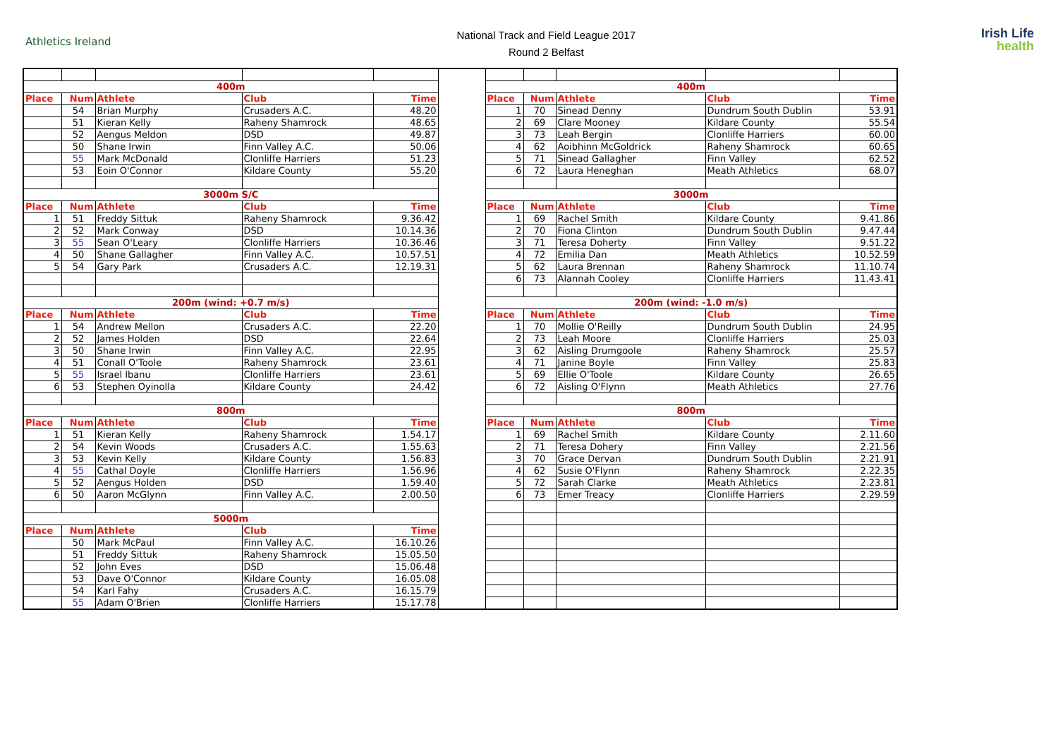Athletics Ireland
National Track and Field League 2017
Round 2 Belfast
Irish Life
health
| 400m | | | | | | 400m | | | | |
| Place | Num | Athlete | Club | Time | | Place | Num | Athlete | Club | Time |
| | 54 | Brian Murphy | Crusaders A.C. | 48.20 | | 1 | 70 | Sinead Denny | Dundrum South Dublin | 53.91 |
| | 51 | Kieran Kelly | Raheny Shamrock | 48.65 | | 2 | 69 | Clare Mooney | Kildare County | 55.54 |
| | 52 | Aengus Meldon | DSD | 49.87 | | 3 | 73 | Leah Bergin | Clonliffe Harriers | 60.00 |
| | 50 | Shane Irwin | Finn Valley A.C. | 50.06 | | 4 | 62 | Aoibhinn McGoldrick | Raheny Shamrock | 60.65 |
| | 55 | Mark McDonald | Clonliffe Harriers | 51.23 | | 5 | 71 | Sinead Gallagher | Finn Valley | 62.52 |
| | 53 | Eoin O'Connor | Kildare County | 55.20 | | 6 | 72 | Laura Heneghan | Meath Athletics | 68.07 |
| 3000m S/C | | | | | | 3000m | | | | |
| Place | Num | Athlete | Club | Time | | Place | Num | Athlete | Club | Time |
| 1 | 51 | Freddy Sittuk | Raheny Shamrock | 9.36.42 | | 1 | 69 | Rachel Smith | Kildare County | 9.41.86 |
| 2 | 52 | Mark Conway | DSD | 10.14.36 | | 2 | 70 | Fiona Clinton | Dundrum South Dublin | 9.47.44 |
| 3 | 55 | Sean O'Leary | Clonliffe Harriers | 10.36.46 | | 3 | 71 | Teresa Doherty | Finn Valley | 9.51.22 |
| 4 | 50 | Shane Gallagher | Finn Valley A.C. | 10.57.51 | | 4 | 72 | Emilia Dan | Meath Athletics | 10.52.59 |
| 5 | 54 | Gary Park | Crusaders A.C. | 12.19.31 | | 5 | 62 | Laura Brennan | Raheny Shamrock | 11.10.74 |
| | | | | | | 6 | 73 | Alannah Cooley | Clonliffe Harriers | 11.43.41 |
| 200m (wind: +0.7 m/s) | | | | | | 200m (wind: -1.0 m/s) | | | | |
| Place | Num | Athlete | Club | Time | | Place | Num | Athlete | Club | Time |
| 1 | 54 | Andrew Mellon | Crusaders A.C. | 22.20 | | 1 | 70 | Mollie O'Reilly | Dundrum South Dublin | 24.95 |
| 2 | 52 | James Holden | DSD | 22.64 | | 2 | 73 | Leah Moore | Clonliffe Harriers | 25.03 |
| 3 | 50 | Shane Irwin | Finn Valley A.C. | 22.95 | | 3 | 62 | Aisling Drumgoole | Raheny Shamrock | 25.57 |
| 4 | 51 | Conall O'Toole | Raheny Shamrock | 23.61 | | 4 | 71 | Janine Boyle | Finn Valley | 25.83 |
| 5 | 55 | Israel Ibanu | Clonliffe Harriers | 23.61 | | 5 | 69 | Ellie O'Toole | Kildare County | 26.65 |
| 6 | 53 | Stephen Oyinolla | Kildare County | 24.42 | | 6 | 72 | Aisling O'Flynn | Meath Athletics | 27.76 |
| 800m | | | | | | 800m | | | | |
| Place | Num | Athlete | Club | Time | | Place | Num | Athlete | Club | Time |
| 1 | 51 | Kieran Kelly | Raheny Shamrock | 1.54.17 | | 1 | 69 | Rachel Smith | Kildare County | 2.11.60 |
| 2 | 54 | Kevin Woods | Crusaders A.C. | 1.55.63 | | 2 | 71 | Teresa Dohery | Finn Valley | 2.21.56 |
| 3 | 53 | Kevin Kelly | Kildare County | 1.56.83 | | 3 | 70 | Grace Dervan | Dundrum South Dublin | 2.21.91 |
| 4 | 55 | Cathal Doyle | Clonliffe Harriers | 1.56.96 | | 4 | 62 | Susie O'Flynn | Raheny Shamrock | 2.22.35 |
| 5 | 52 | Aengus Holden | DSD | 1.59.40 | | 5 | 72 | Sarah Clarke | Meath Athletics | 2.23.81 |
| 6 | 50 | Aaron McGlynn | Finn Valley A.C. | 2.00.50 | | 6 | 73 | Emer Treacy | Clonliffe Harriers | 2.29.59 |
| 5000m | | | | | | | | | | |
| Place | Num | Athlete | Club | Time | | | | | | |
| | 50 | Mark McPaul | Finn Valley A.C. | 16.10.26 | | | | | | |
| | 51 | Freddy Sittuk | Raheny Shamrock | 15.05.50 | | | | | | |
| | 52 | John Eves | DSD | 15.06.48 | | | | | | |
| | 53 | Dave O'Connor | Kildare County | 16.05.08 | | | | | | |
| | 54 | Karl Fahy | Crusaders A.C. | 16.15.79 | | | | | | |
| | 55 | Adam O'Brien | Clonliffe Harriers | 15.17.78 | | | | | | |